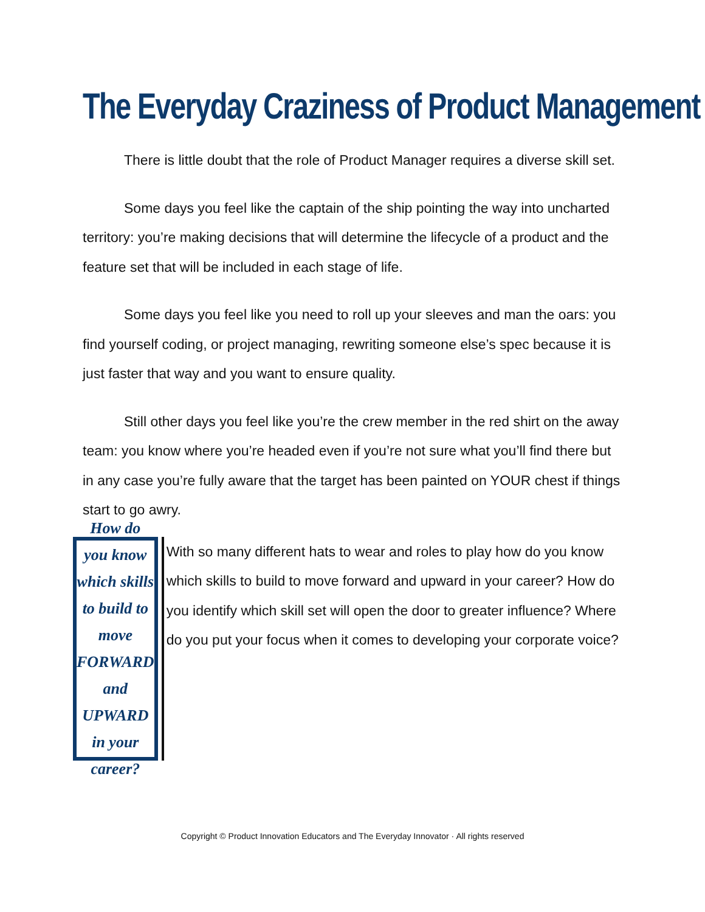The Everyday Craziness of Product Management
There is little doubt that the role of Product Manager requires a diverse skill set.
Some days you feel like the captain of the ship pointing the way into uncharted territory: you’re making decisions that will determine the lifecycle of a product and the feature set that will be included in each stage of life.
Some days you feel like you need to roll up your sleeves and man the oars: you find yourself coding, or project managing, rewriting someone else’s spec because it is just faster that way and you want to ensure quality.
Still other days you feel like you’re the crew member in the red shirt on the away team: you know where you’re headed even if you’re not sure what you’ll find there but in any case you’re fully aware that the target has been painted on YOUR chest if things start to go awry.
How do you know which skills
to build to move
FORWARD and UPWARD
in your career?
With so many different hats to wear and roles to play how do you know which skills to build to move forward and upward in your career? How do you identify which skill set will open the door to greater influence? Where do you put your focus when it comes to developing your corporate voice?
Copyright © Product Innovation Educators and The Everyday Innovator · All rights reserved